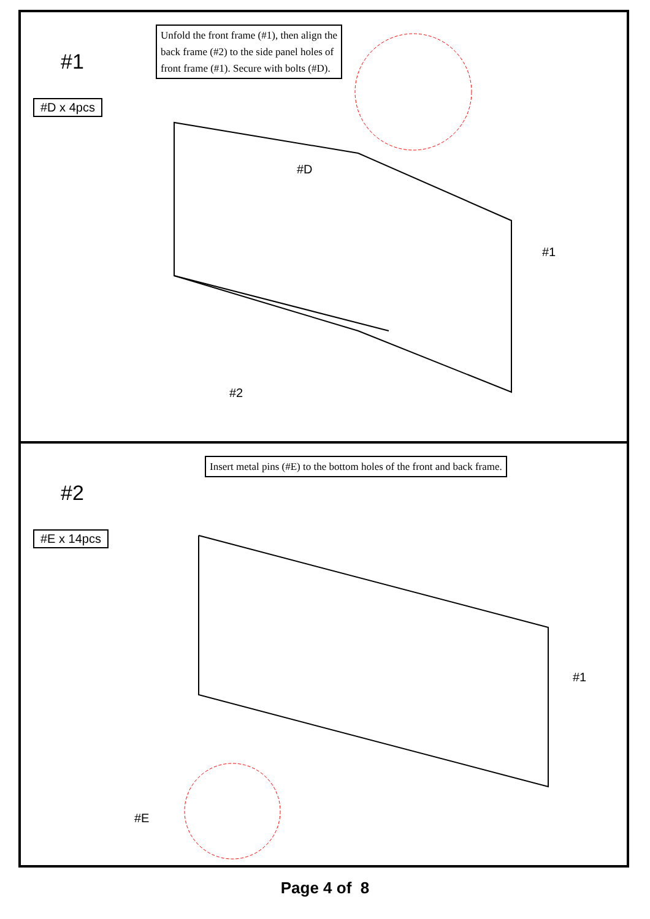#1
#D x 4pcs
Unfold the front frame (#1), then align the
back frame (#2) to the side panel holes of
front frame (#1). Secure with bolts (#D).
#D
#1
#2
#2
#E x 14pcs
Insert metal pins (#E) to the bottom holes of the front and back frame.
#1
#E
Page 4 of 8